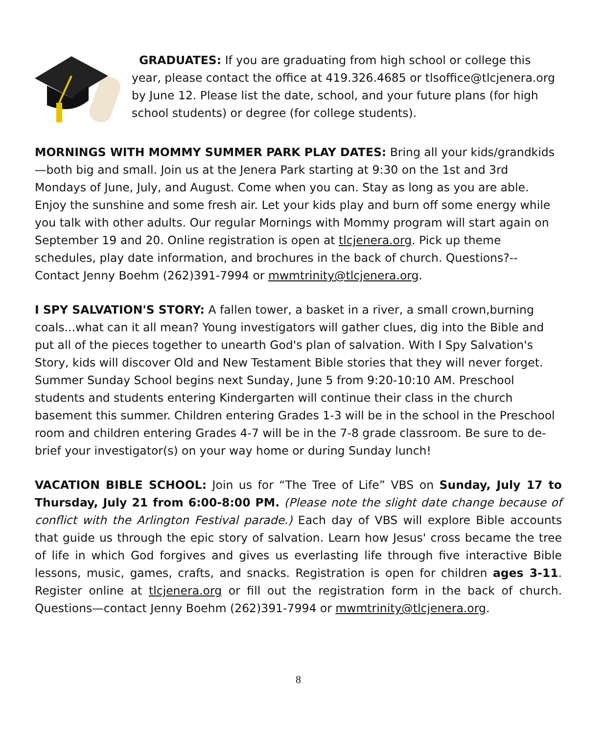GRADUATES: If you are graduating from high school or college this year, please contact the office at 419.326.4685 or tlsoffice@tlcjenera.org by June 12. Please list the date, school, and your future plans (for high school students) or degree (for college students).
MORNINGS WITH MOMMY SUMMER PARK PLAY DATES: Bring all your kids/grandkids—both big and small. Join us at the Jenera Park starting at 9:30 on the 1st and 3rd Mondays of June, July, and August. Come when you can. Stay as long as you are able. Enjoy the sunshine and some fresh air. Let your kids play and burn off some energy while you talk with other adults. Our regular Mornings with Mommy program will start again on September 19 and 20. Online registration is open at tlcjenera.org. Pick up theme schedules, play date information, and brochures in the back of church. Questions?--Contact Jenny Boehm (262)391-7994 or mwmtrinity@tlcjenera.org.
I SPY SALVATION'S STORY: A fallen tower, a basket in a river, a small crown,burning coals...what can it all mean? Young investigators will gather clues, dig into the Bible and put all of the pieces together to unearth God's plan of salvation. With I Spy Salvation's Story, kids will discover Old and New Testament Bible stories that they will never forget. Summer Sunday School begins next Sunday, June 5 from 9:20-10:10 AM. Preschool students and students entering Kindergarten will continue their class in the church basement this summer. Children entering Grades 1-3 will be in the school in the Preschool room and children entering Grades 4-7 will be in the 7-8 grade classroom. Be sure to de-brief your investigator(s) on your way home or during Sunday lunch!
VACATION BIBLE SCHOOL: Join us for “The Tree of Life” VBS on Sunday, July 17 to Thursday, July 21 from 6:00-8:00 PM. (Please note the slight date change because of conflict with the Arlington Festival parade.) Each day of VBS will explore Bible accounts that guide us through the epic story of salvation. Learn how Jesus' cross became the tree of life in which God forgives and gives us everlasting life through five interactive Bible lessons, music, games, crafts, and snacks. Registration is open for children ages 3-11. Register online at tlcjenera.org or fill out the registration form in the back of church. Questions—contact Jenny Boehm (262)391-7994 or mwmtrinity@tlcjenera.org.
8